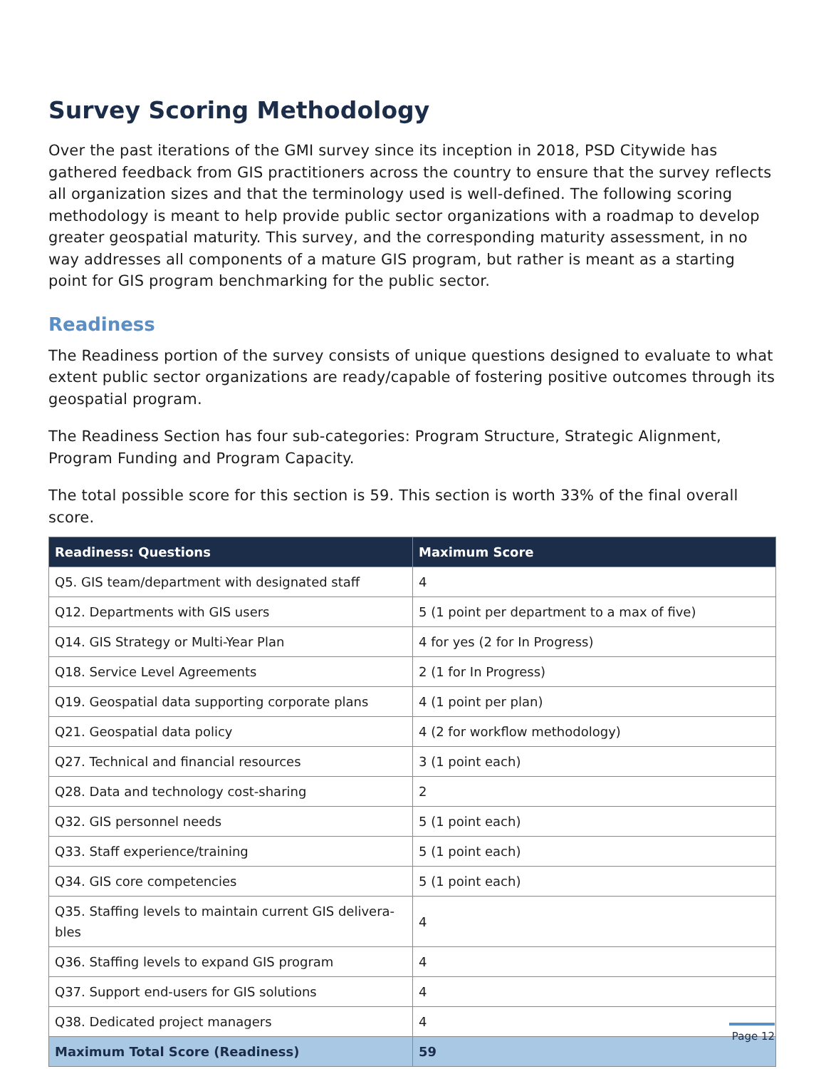Survey Scoring Methodology
Over the past iterations of the GMI survey since its inception in 2018, PSD Citywide has gathered feedback from GIS practitioners across the country to ensure that the survey reflects all organization sizes and that the terminology used is well-defined. The following scoring methodology is meant to help provide public sector organizations with a roadmap to develop greater geospatial maturity. This survey, and the corresponding maturity assessment, in no way addresses all components of a mature GIS program, but rather is meant as a starting point for GIS program benchmarking for the public sector.
Readiness
The Readiness portion of the survey consists of unique questions designed to evaluate to what extent public sector organizations are ready/capable of fostering positive outcomes through its geospatial program.
The Readiness Section has four sub-categories: Program Structure, Strategic Alignment, Program Funding and Program Capacity.
The total possible score for this section is 59. This section is worth 33% of the final overall score.
| Readiness: Questions | Maximum Score |
| --- | --- |
| Q5. GIS team/department with designated staff | 4 |
| Q12. Departments with GIS users | 5 (1 point per department to a max of five) |
| Q14. GIS Strategy or Multi-Year Plan | 4 for yes (2 for In Progress) |
| Q18. Service Level Agreements | 2 (1 for In Progress) |
| Q19. Geospatial data supporting corporate plans | 4 (1 point per plan) |
| Q21. Geospatial data policy | 4 (2 for workflow methodology) |
| Q27. Technical and financial resources | 3 (1 point each) |
| Q28. Data and technology cost-sharing | 2 |
| Q32. GIS personnel needs | 5 (1 point each) |
| Q33. Staff experience/training | 5 (1 point each) |
| Q34. GIS core competencies | 5 (1 point each) |
| Q35. Staffing levels to maintain current GIS delivera-bles | 4 |
| Q36. Staffing levels to expand GIS program | 4 |
| Q37. Support end-users for GIS solutions | 4 |
| Q38. Dedicated project managers | 4 |
| Maximum Total Score (Readiness) | 59 |
Page 12